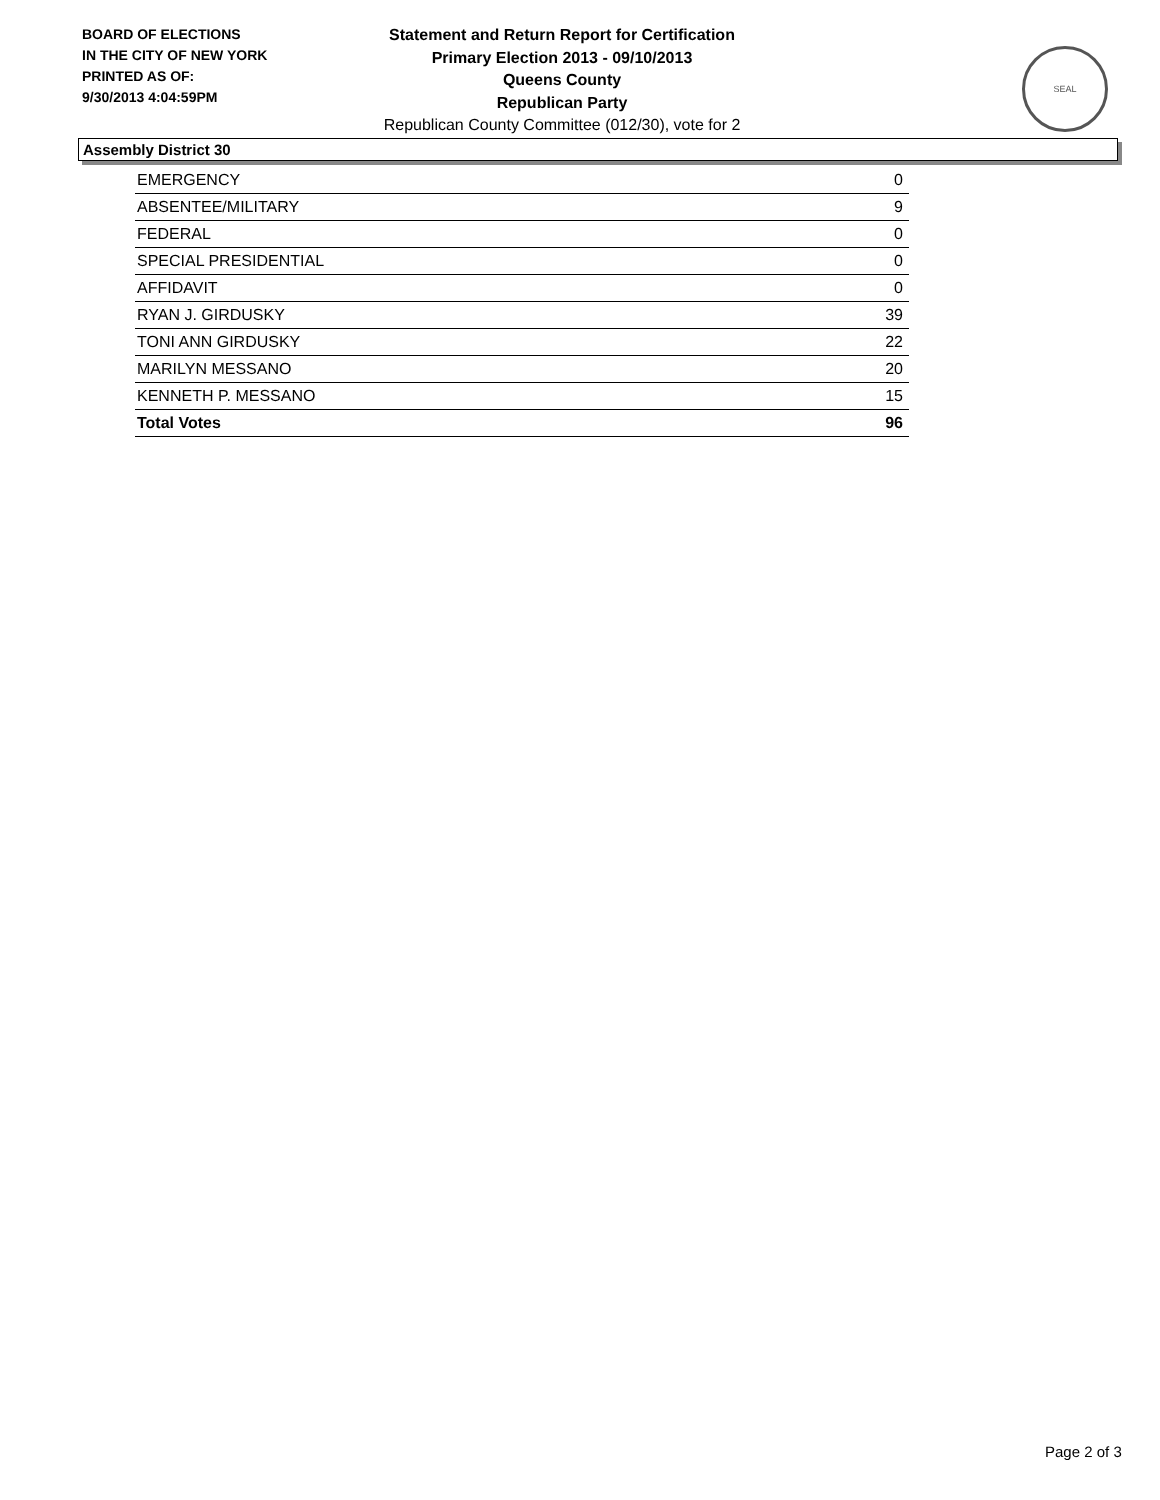BOARD OF ELECTIONS
IN THE CITY OF NEW YORK
PRINTED AS OF:
9/30/2013 4:04:59PM
Statement and Return Report for Certification
Primary Election 2013 - 09/10/2013
Queens County
Republican Party
Republican County Committee (012/30), vote for 2
SEAL
Assembly District 30
| EMERGENCY | 0 |
| ABSENTEE/MILITARY | 9 |
| FEDERAL | 0 |
| SPECIAL PRESIDENTIAL | 0 |
| AFFIDAVIT | 0 |
| RYAN J. GIRDUSKY | 39 |
| TONI ANN GIRDUSKY | 22 |
| MARILYN MESSANO | 20 |
| KENNETH P. MESSANO | 15 |
| Total Votes | 96 |
Page 2 of 3